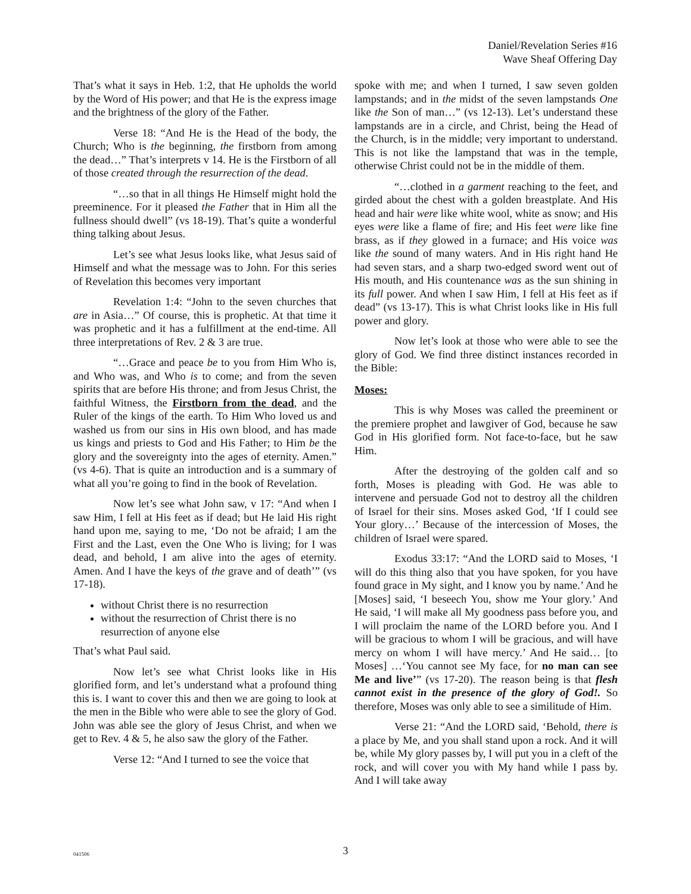Daniel/Revelation Series #16
Wave Sheaf Offering Day
That’s what it says in Heb. 1:2, that He upholds the world by the Word of His power; and that He is the express image and the brightness of the glory of the Father.
Verse 18: “And He is the Head of the body, the Church; Who is the beginning, the firstborn from among the dead…” That’s interprets v 14. He is the Firstborn of all of those created through the resurrection of the dead.
“…so that in all things He Himself might hold the preeminence. For it pleased the Father that in Him all the fullness should dwell” (vs 18-19). That’s quite a wonderful thing talking about Jesus.
Let’s see what Jesus looks like, what Jesus said of Himself and what the message was to John. For this series of Revelation this becomes very important
Revelation 1:4: “John to the seven churches that are in Asia…” Of course, this is prophetic. At that time it was prophetic and it has a fulfillment at the end-time. All three interpretations of Rev. 2 & 3 are true.
“…Grace and peace be to you from Him Who is, and Who was, and Who is to come; and from the seven spirits that are before His throne; and from Jesus Christ, the faithful Witness, the Firstborn from the dead, and the Ruler of the kings of the earth. To Him Who loved us and washed us from our sins in His own blood, and has made us kings and priests to God and His Father; to Him be the glory and the sovereignty into the ages of eternity. Amen.” (vs 4-6). That is quite an introduction and is a summary of what all you’re going to find in the book of Revelation.
Now let’s see what John saw, v 17: “And when I saw Him, I fell at His feet as if dead; but He laid His right hand upon me, saying to me, ‘Do not be afraid; I am the First and the Last, even the One Who is living; for I was dead, and behold, I am alive into the ages of eternity. Amen. And I have the keys of the grave and of death’” (vs 17-18).
without Christ there is no resurrection
without the resurrection of Christ there is no resurrection of anyone else
That’s what Paul said.
Now let’s see what Christ looks like in His glorified form, and let’s understand what a profound thing this is. I want to cover this and then we are going to look at the men in the Bible who were able to see the glory of God. John was able see the glory of Jesus Christ, and when we get to Rev. 4 & 5, he also saw the glory of the Father.
Verse 12: “And I turned to see the voice that
spoke with me; and when I turned, I saw seven golden lampstands; and in the midst of the seven lampstands One like the Son of man…” (vs 12-13). Let’s understand these lampstands are in a circle, and Christ, being the Head of the Church, is in the middle; very important to understand. This is not like the lampstand that was in the temple, otherwise Christ could not be in the middle of them.
“…clothed in a garment reaching to the feet, and girded about the chest with a golden breastplate. And His head and hair were like white wool, white as snow; and His eyes were like a flame of fire; and His feet were like fine brass, as if they glowed in a furnace; and His voice was like the sound of many waters. And in His right hand He had seven stars, and a sharp two-edged sword went out of His mouth, and His countenance was as the sun shining in its full power. And when I saw Him, I fell at His feet as if dead” (vs 13-17). This is what Christ looks like in His full power and glory.
Now let’s look at those who were able to see the glory of God. We find three distinct instances recorded in the Bible:
Moses:
This is why Moses was called the preeminent or the premiere prophet and lawgiver of God, because he saw God in His glorified form. Not face-to-face, but he saw Him.
After the destroying of the golden calf and so forth, Moses is pleading with God. He was able to intervene and persuade God not to destroy all the children of Israel for their sins. Moses asked God, ‘If I could see Your glory…’ Because of the intercession of Moses, the children of Israel were spared.
Exodus 33:17: “And the LORD said to Moses, ‘I will do this thing also that you have spoken, for you have found grace in My sight, and I know you by name.’ And he [Moses] said, ‘I beseech You, show me Your glory.’ And He said, ‘I will make all My goodness pass before you, and I will proclaim the name of the LORD before you. And I will be gracious to whom I will be gracious, and will have mercy on whom I will have mercy.’ And He said… [to Moses] …‘You cannot see My face, for no man can see Me and live’” (vs 17-20). The reason being is that flesh cannot exist in the presence of the glory of God!. So therefore, Moses was only able to see a similitude of Him.
Verse 21: “And the LORD said, ‘Behold, there is a place by Me, and you shall stand upon a rock. And it will be, while My glory passes by, I will put you in a cleft of the rock, and will cover you with My hand while I pass by. And I will take away
041506
3